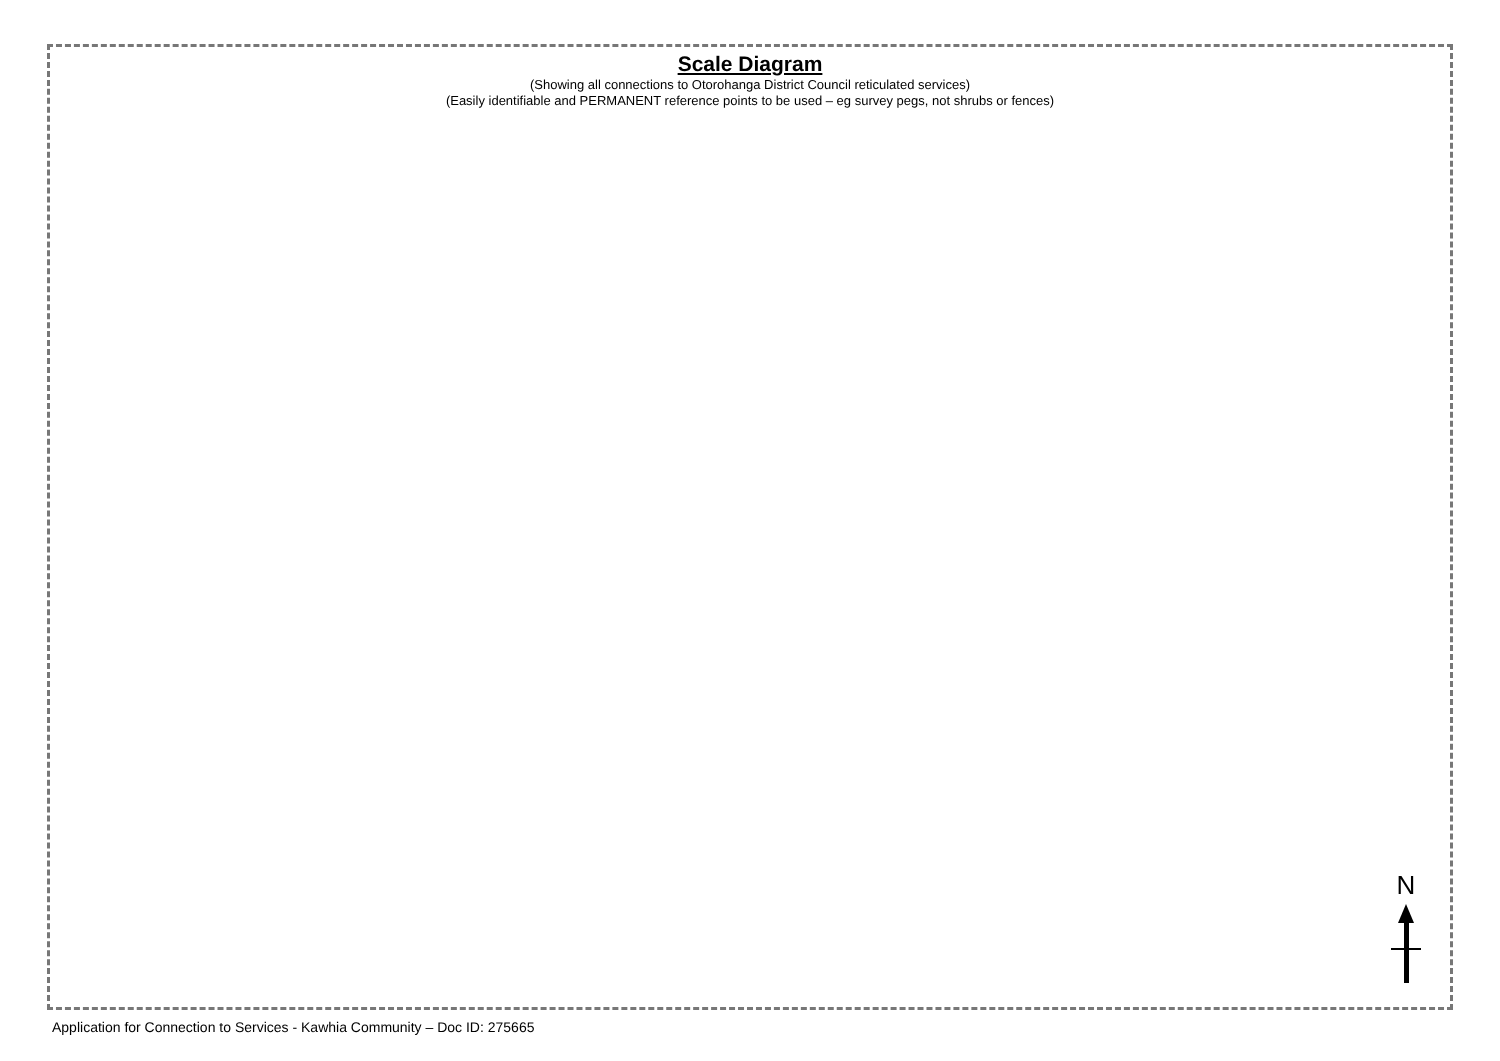Scale Diagram
(Showing all connections to Otorohanga District Council reticulated services)
(Easily identifiable and PERMANENT reference points to be used – eg survey pegs, not shrubs or fences)
N
Application for Connection to Services - Kawhia Community – Doc ID: 275665